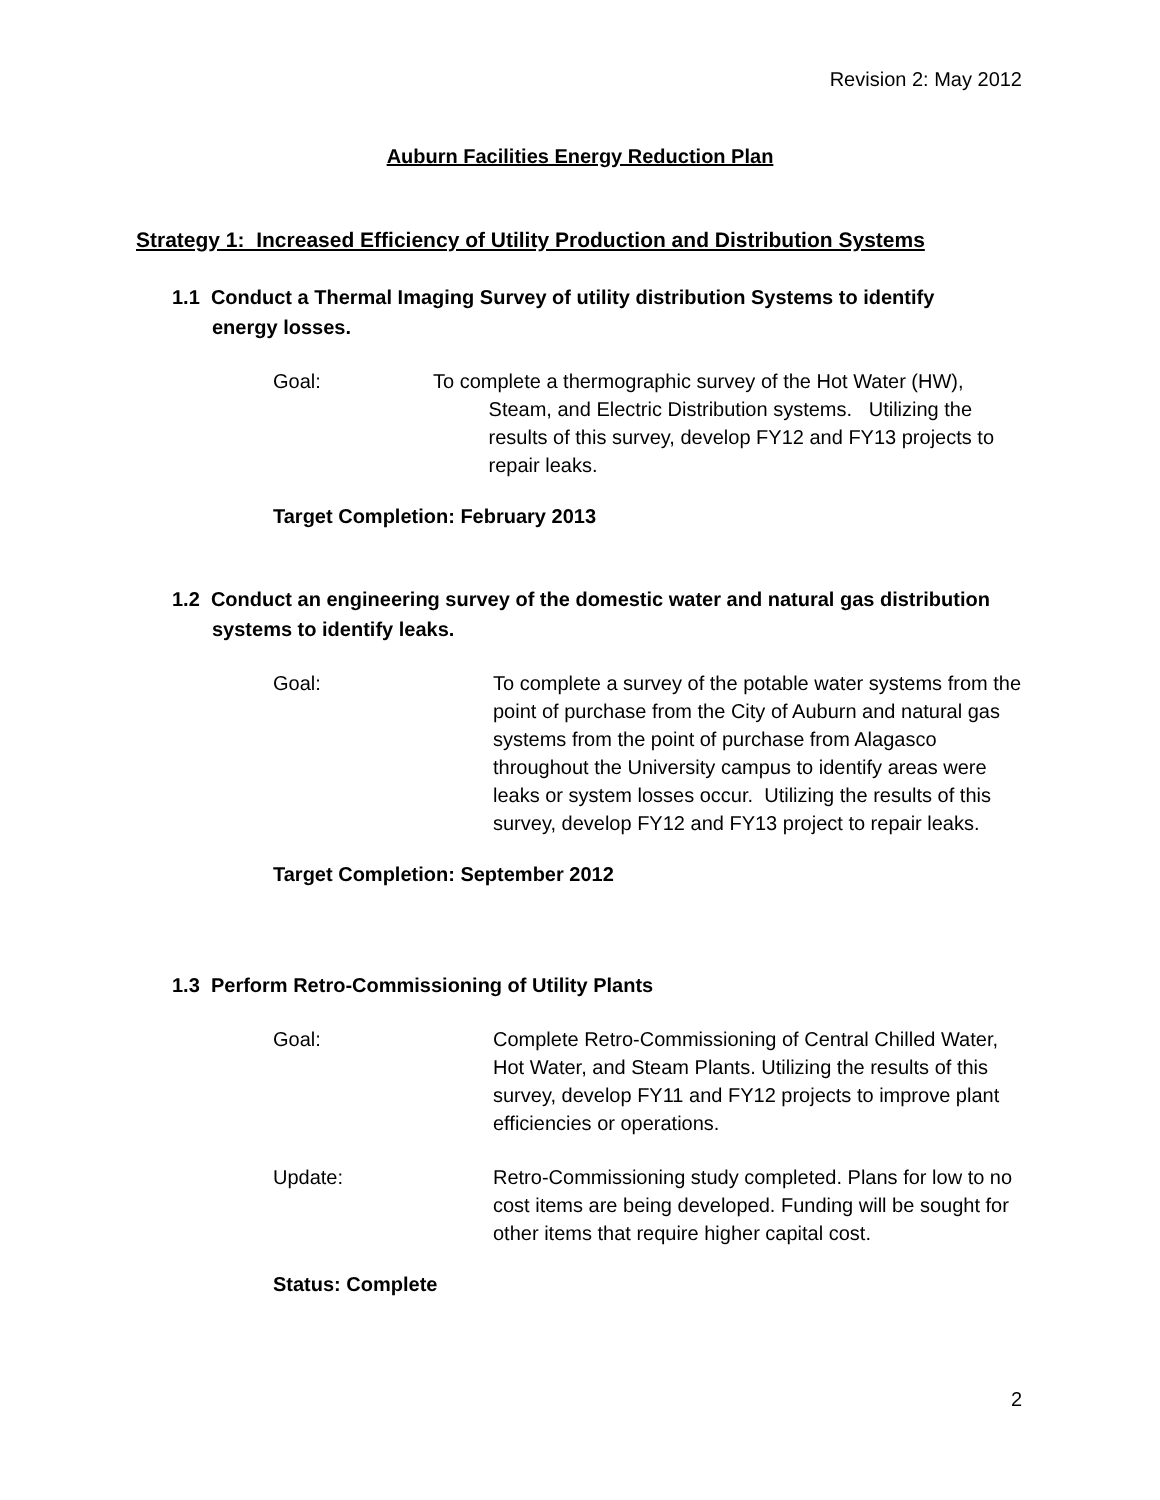Revision 2: May 2012
Auburn Facilities Energy Reduction Plan
Strategy 1: Increased Efficiency of Utility Production and Distribution Systems
1.1 Conduct a Thermal Imaging Survey of utility distribution Systems to identify
energy losses.
Goal: To complete a thermographic survey of the Hot Water (HW),
Steam, and Electric Distribution systems. Utilizing the
results of this survey, develop FY12 and FY13 projects to
repair leaks.
Target Completion: February 2013
1.2 Conduct an engineering survey of the domestic water and natural gas distribution
systems to identify leaks.
Goal: To complete a survey of the potable water systems from the point of purchase from the City of Auburn and natural gas systems from the point of purchase from Alagasco throughout the University campus to identify areas were leaks or system losses occur. Utilizing the results of this survey, develop FY12 and FY13 project to repair leaks.
Target Completion: September 2012
1.3 Perform Retro-Commissioning of Utility Plants
Goal: Complete Retro-Commissioning of Central Chilled Water, Hot Water, and Steam Plants. Utilizing the results of this survey, develop FY11 and FY12 projects to improve plant efficiencies or operations.
Update: Retro-Commissioning study completed. Plans for low to no cost items are being developed. Funding will be sought for other items that require higher capital cost.
Status: Complete
2